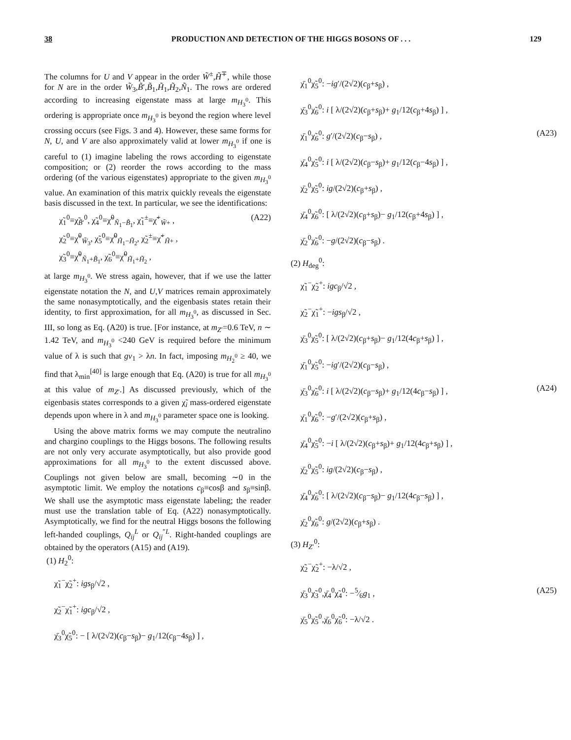38 PRODUCTION AND DETECTION OF THE HIGGS BOSONS OF . . . 129
The columns for U and V appear in the order W̃<sup>±</sup>,H̃<sup>∓</sup>, while those for N are in the order W̃<sub>3</sub>,B̃′,B̃<sub>1</sub>,H̃<sub>1</sub>,H̃<sub>2</sub>,Ñ<sub>1</sub>. The rows are ordered according to increasing eigenstate mass at large m<sub>H<sub>3</sub><sup>0</sup></sub>. This ordering is appropriate once m<sub>H<sub>3</sub><sup>0</sup></sub> is beyond the region where level crossing occurs (see Figs. 3 and 4). However, these same forms for N, U, and V are also approximately valid at lower m<sub>H<sub>3</sub><sup>0</sup></sub> if one is careful to (1) imagine labeling the rows according to eigenstate composition; or (2) reorder the rows according to the mass ordering (of the various eigenstates) appropriate to the given m<sub>H<sub>3</sub><sup>0</sup></sub> value. An examination of this matrix quickly reveals the eigenstate basis discussed in the text. In particular, we see the identifications:
χ̃<sub>1</sub><sup>0</sup>≡χ̃<sub>B̃′</sub><sup>0</sup>, χ̃<sub>4</sub><sup>0</sup>≡χ̃<sup>0</sup><sub>Ñ<sub>1</sub>−B̃<sub>1</sub></sub>, χ̃<sub>1</sub><sup>±</sup>≡χ̃<sup>+</sup><sub>W̃+</sub> ,
χ̃<sub>2</sub><sup>0</sup>≡χ̃<sup>0</sup><sub>W̃<sub>3</sub></sub>, χ̃<sub>5</sub><sup>0</sup>≡χ̃<sup>0</sup><sub>H̃<sub>1</sub>−H̃<sub>2</sub></sub>, χ̃<sub>2</sub><sup>±</sup>≡χ̃<sup>+</sup><sub>H̃+</sub> ,
χ̃<sub>3</sub><sup>0</sup>≡χ̃<sup>0</sup><sub>Ñ<sub>1</sub>+B̃<sub>1</sub></sub>, χ̃<sub>6</sub><sup>0</sup>≡χ̃<sup>0</sup><sub>H̃<sub>1</sub>+H̃<sub>2</sub></sub> , (A22)
at large m<sub>H<sub>3</sub><sup>0</sup></sub>. We stress again, however, that if we use the latter eigenstate notation the N, and U,V matrices remain approximately the same nonasymptotically, and the eigenbasis states retain their identity, to first approximation, for all m<sub>H<sub>3</sub><sup>0</sup></sub>, as discussed in Sec. III, so long as Eq. (A20) is true. [For instance, at m<sub>Z′</sub>=0.6 TeV, n ∼ 1.42 TeV, and m<sub>H<sub>3</sub><sup>0</sup></sub> <240 GeV is required before the minimum value of λ is such that gv<sub>1</sub> > λn. In fact, imposing m<sub>H<sub>2</sub><sup>0</sup></sub> ≥ 40, we find that λ<sub>min</sub><sup>[40]</sup> is large enough that Eq. (A20) is true for all m<sub>H<sub>3</sub><sup>0</sup></sub> at this value of m<sub>Z′</sub>.] As discussed previously, which of the eigenbasis states corresponds to a given χ̃<sub>i</sub> mass-ordered eigenstate depends upon where in λ and m<sub>H<sub>3</sub><sup>0</sup></sub> parameter space one is looking.
Using the above matrix forms we may compute the neutralino and chargino couplings to the Higgs bosons. The following results are not only very accurate asymptotically, but also provide good approximations for all m<sub>H<sub>3</sub><sup>0</sup></sub> to the extent discussed above. Couplings not given below are small, becoming ∼0 in the asymptotic limit. We employ the notations c<sub>β</sub>≡cosβ and s<sub>β</sub>≡sinβ. We shall use the asymptotic mass eigenstate labeling; the reader must use the translation table of Eq. (A22) nonasymptotically. Asymptotically, we find for the neutral Higgs bosons the following left-handed couplings, Q<sub>ij</sub><sup>L</sup> or Q<sub>ij</sub><sup>″L</sup>. Right-handed couplings are obtained by the operators (A15) and (A19).
(1) H<sub>2</sub><sup>0</sup>:
χ̃<sub>1</sub><sup>−</sup>χ̃<sub>2</sub><sup>+</sup>: igs<sub>β</sub>/√2 ,
χ̃<sub>2</sub><sup>−</sup>χ̃<sub>1</sub><sup>+</sup>: igc<sub>β</sub>/√2 ,
χ̄<sub>3</sub><sup>0</sup>χ̃<sub>5</sub><sup>0</sup>: − [ λ/(2√2)(c<sub>β</sub>−s<sub>β</sub>)− g<sub>1</sub>/12(c<sub>β</sub>−4s<sub>β</sub>) ] ,
χ̄<sub>1</sub><sup>0</sup>χ̃<sub>5</sub><sup>0</sup>: −ig′/(2√2)(c<sub>β</sub>+s<sub>β</sub>) ,
χ̄<sub>3</sub><sup>0</sup>χ̃<sub>6</sub><sup>0</sup>: i [ λ/(2√2)(c<sub>β</sub>+s<sub>β</sub>)+ g<sub>1</sub>/12(c<sub>β</sub>+4s<sub>β</sub>) ] ,
χ̄<sub>1</sub><sup>0</sup>χ̃<sub>6</sub><sup>0</sup>: g′/(2√2)(c<sub>β</sub>−s<sub>β</sub>) , (A23)
χ̄<sub>4</sub><sup>0</sup>χ̃<sub>5</sub><sup>0</sup>: i [ λ/(2√2)(c<sub>β</sub>−s<sub>β</sub>)+ g<sub>1</sub>/12(c<sub>β</sub>−4s<sub>β</sub>) ] ,
χ̄<sub>2</sub><sup>0</sup>χ̃<sub>5</sub><sup>0</sup>: ig/(2√2)(c<sub>β</sub>+s<sub>β</sub>) ,
χ̄<sub>4</sub><sup>0</sup>χ̃<sub>6</sub><sup>0</sup>: [ λ/(2√2)(c<sub>β</sub>+s<sub>β</sub>)− g<sub>1</sub>/12(c<sub>β</sub>+4s<sub>β</sub>) ] ,
χ̄<sub>2</sub><sup>0</sup>χ̃<sub>6</sub><sup>0</sup>: −g/(2√2)(c<sub>β</sub>−s<sub>β</sub>) .
(2) H<sub>deg</sub><sup>0</sup>:
χ̃<sub>1</sub><sup>−</sup>χ̃<sub>2</sub><sup>+</sup>: igc<sub>β</sub>/√2 ,
χ̃<sub>2</sub><sup>−</sup>χ̃<sub>1</sub><sup>+</sup>: −igs<sub>β</sub>/√2 ,
χ̄<sub>3</sub><sup>0</sup>χ̃<sub>5</sub><sup>0</sup>: [ λ/(2√2)(c<sub>β</sub>+s<sub>β</sub>)− g<sub>1</sub>/12(4c<sub>β</sub>+s<sub>β</sub>) ] ,
χ̄<sub>1</sub><sup>0</sup>χ̃<sub>5</sub><sup>0</sup>: −ig′/(2√2)(c<sub>β</sub>−s<sub>β</sub>) ,
χ̄<sub>3</sub><sup>0</sup>χ̃<sub>6</sub><sup>0</sup>: i [ λ/(2√2)(c<sub>β</sub>−s<sub>β</sub>)+ g<sub>1</sub>/12(4c<sub>β</sub>−s<sub>β</sub>) ] , (A24)
χ̄<sub>1</sub><sup>0</sup>χ̃<sub>6</sub><sup>0</sup>: −g′/(2√2)(c<sub>β</sub>+s<sub>β</sub>) ,
χ̄<sub>4</sub><sup>0</sup>χ̃<sub>5</sub><sup>0</sup>: −i [ λ/(2√2)(c<sub>β</sub>+s<sub>β</sub>)+ g<sub>1</sub>/12(4c<sub>β</sub>+s<sub>β</sub>) ] ,
χ̄<sub>2</sub><sup>0</sup>χ̃<sub>5</sub><sup>0</sup>: ig/(2√2)(c<sub>β</sub>−s<sub>β</sub>) ,
χ̄<sub>4</sub><sup>0</sup>χ̃<sub>6</sub><sup>0</sup>: [ λ/(2√2)(c<sub>β</sub>−s<sub>β</sub>)− g<sub>1</sub>/12(4c<sub>β</sub>−s<sub>β</sub>) ] ,
χ̄<sub>2</sub><sup>0</sup>χ̃<sub>6</sub><sup>0</sup>: g/(2√2)(c<sub>β</sub>+s<sub>β</sub>) .
(3) H<sub>Z′</sub><sup>0</sup>:
χ̃<sub>2</sub><sup>−</sup>χ̃<sub>2</sub><sup>+</sup>: −λ/√2 ,
χ̄<sub>3</sub><sup>0</sup>χ̃<sub>3</sub><sup>0</sup>,χ̄<sub>4</sub><sup>0</sup>χ̃<sub>4</sub><sup>0</sup>: −5⁄6g<sub>1</sub> , (A25)
χ̄<sub>5</sub><sup>0</sup>χ̃<sub>5</sub><sup>0</sup>,χ̄<sub>6</sub><sup>0</sup>χ̃<sub>6</sub><sup>0</sup>: −λ/√2 .